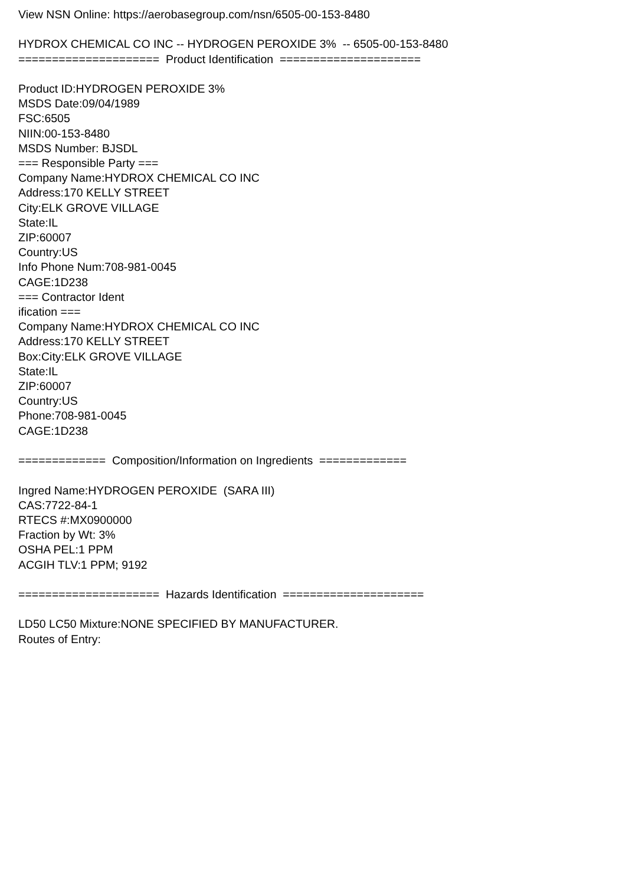View NSN Online: https://aerobasegroup.com/nsn/6505-00-153-8480
HYDROX CHEMICAL CO INC -- HYDROGEN PEROXIDE 3% -- 6505-00-153-8480
===================== Product Identification =====================
Product ID:HYDROGEN PEROXIDE 3%
MSDS Date:09/04/1989
FSC:6505
NIIN:00-153-8480
MSDS Number: BJSDL
=== Responsible Party ===
Company Name:HYDROX CHEMICAL CO INC
Address:170 KELLY STREET
City:ELK GROVE VILLAGE
State:IL
ZIP:60007
Country:US
Info Phone Num:708-981-0045
CAGE:1D238
=== Contractor Ident
ification ===
Company Name:HYDROX CHEMICAL CO INC
Address:170 KELLY STREET
Box:City:ELK GROVE VILLAGE
State:IL
ZIP:60007
Country:US
Phone:708-981-0045
CAGE:1D238
============= Composition/Information on Ingredients =============
Ingred Name:HYDROGEN PEROXIDE (SARA III)
CAS:7722-84-1
RTECS #:MX0900000
Fraction by Wt: 3%
OSHA PEL:1 PPM
ACGIH TLV:1 PPM; 9192
===================== Hazards Identification =====================
LD50 LC50 Mixture:NONE SPECIFIED BY MANUFACTURER.
Routes of Entry: